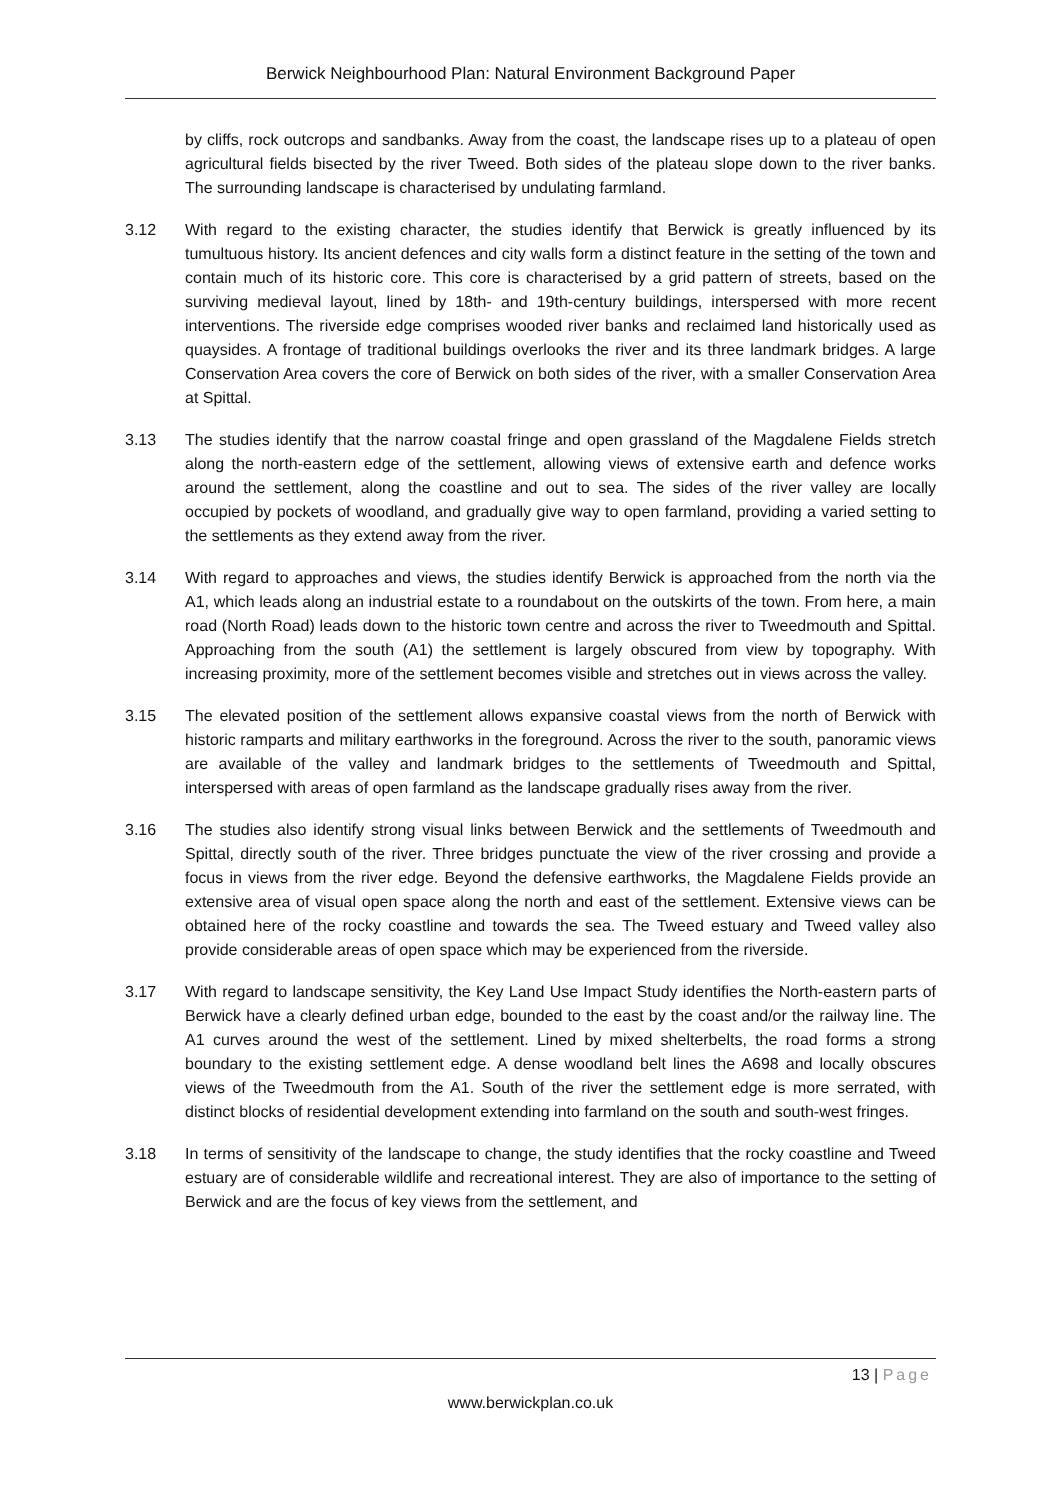Berwick Neighbourhood Plan: Natural Environment Background Paper
by cliffs, rock outcrops and sandbanks. Away from the coast, the landscape rises up to a plateau of open agricultural fields bisected by the river Tweed. Both sides of the plateau slope down to the river banks. The surrounding landscape is characterised by undulating farmland.
3.12 With regard to the existing character, the studies identify that Berwick is greatly influenced by its tumultuous history. Its ancient defences and city walls form a distinct feature in the setting of the town and contain much of its historic core. This core is characterised by a grid pattern of streets, based on the surviving medieval layout, lined by 18th- and 19th-century buildings, interspersed with more recent interventions. The riverside edge comprises wooded river banks and reclaimed land historically used as quaysides. A frontage of traditional buildings overlooks the river and its three landmark bridges. A large Conservation Area covers the core of Berwick on both sides of the river, with a smaller Conservation Area at Spittal.
3.13 The studies identify that the narrow coastal fringe and open grassland of the Magdalene Fields stretch along the north-eastern edge of the settlement, allowing views of extensive earth and defence works around the settlement, along the coastline and out to sea. The sides of the river valley are locally occupied by pockets of woodland, and gradually give way to open farmland, providing a varied setting to the settlements as they extend away from the river.
3.14 With regard to approaches and views, the studies identify Berwick is approached from the north via the A1, which leads along an industrial estate to a roundabout on the outskirts of the town. From here, a main road (North Road) leads down to the historic town centre and across the river to Tweedmouth and Spittal. Approaching from the south (A1) the settlement is largely obscured from view by topography. With increasing proximity, more of the settlement becomes visible and stretches out in views across the valley.
3.15 The elevated position of the settlement allows expansive coastal views from the north of Berwick with historic ramparts and military earthworks in the foreground. Across the river to the south, panoramic views are available of the valley and landmark bridges to the settlements of Tweedmouth and Spittal, interspersed with areas of open farmland as the landscape gradually rises away from the river.
3.16 The studies also identify strong visual links between Berwick and the settlements of Tweedmouth and Spittal, directly south of the river. Three bridges punctuate the view of the river crossing and provide a focus in views from the river edge. Beyond the defensive earthworks, the Magdalene Fields provide an extensive area of visual open space along the north and east of the settlement. Extensive views can be obtained here of the rocky coastline and towards the sea. The Tweed estuary and Tweed valley also provide considerable areas of open space which may be experienced from the riverside.
3.17 With regard to landscape sensitivity, the Key Land Use Impact Study identifies the North-eastern parts of Berwick have a clearly defined urban edge, bounded to the east by the coast and/or the railway line. The A1 curves around the west of the settlement. Lined by mixed shelterbelts, the road forms a strong boundary to the existing settlement edge. A dense woodland belt lines the A698 and locally obscures views of the Tweedmouth from the A1. South of the river the settlement edge is more serrated, with distinct blocks of residential development extending into farmland on the south and south-west fringes.
3.18 In terms of sensitivity of the landscape to change, the study identifies that the rocky coastline and Tweed estuary are of considerable wildlife and recreational interest. They are also of importance to the setting of Berwick and are the focus of key views from the settlement, and
13 | Page
www.berwickplan.co.uk